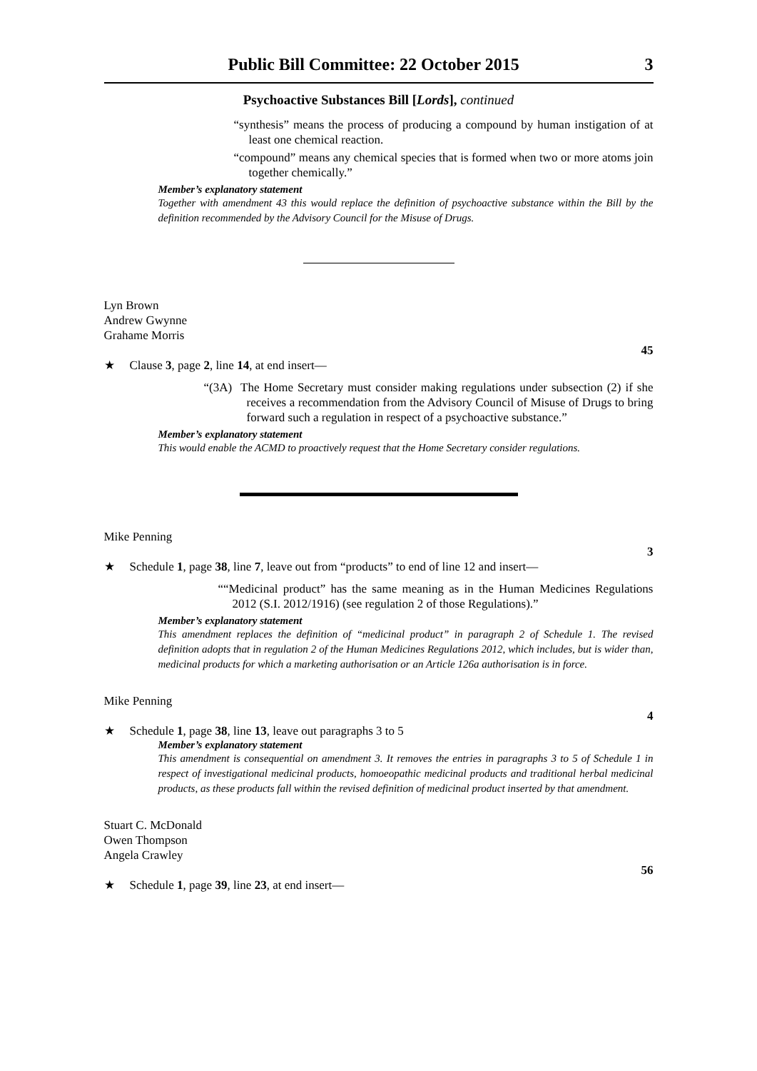Public Bill Committee: 22 October 2015 3
Psychoactive Substances Bill [Lords], continued
“synthesis” means the process of producing a compound by human instigation of at least one chemical reaction.
“compound” means any chemical species that is formed when two or more atoms join together chemically.”
Member’s explanatory statement
Together with amendment 43 this would replace the definition of psychoactive substance within the Bill by the definition recommended by the Advisory Council for the Misuse of Drugs.
Lyn Brown
Andrew Gwynne
Grahame Morris
45
★ Clause 3, page 2, line 14, at end insert—
“(3A) The Home Secretary must consider making regulations under subsection (2) if she receives a recommendation from the Advisory Council of Misuse of Drugs to bring forward such a regulation in respect of a psychoactive substance.”
Member’s explanatory statement
This would enable the ACMD to proactively request that the Home Secretary consider regulations.
Mike Penning
3
★ Schedule 1, page 38, line 7, leave out from “products” to end of line 12 and insert—
““Medicinal product” has the same meaning as in the Human Medicines Regulations 2012 (S.I. 2012/1916) (see regulation 2 of those Regulations).”
Member’s explanatory statement
This amendment replaces the definition of “medicinal product” in paragraph 2 of Schedule 1. The revised definition adopts that in regulation 2 of the Human Medicines Regulations 2012, which includes, but is wider than, medicinal products for which a marketing authorisation or an Article 126a authorisation is in force.
Mike Penning
4
★ Schedule 1, page 38, line 13, leave out paragraphs 3 to 5
Member’s explanatory statement
This amendment is consequential on amendment 3. It removes the entries in paragraphs 3 to 5 of Schedule 1 in respect of investigational medicinal products, homoeopathic medicinal products and traditional herbal medicinal products, as these products fall within the revised definition of medicinal product inserted by that amendment.
Stuart C. McDonald
Owen Thompson
Angela Crawley
56
★ Schedule 1, page 39, line 23, at end insert—